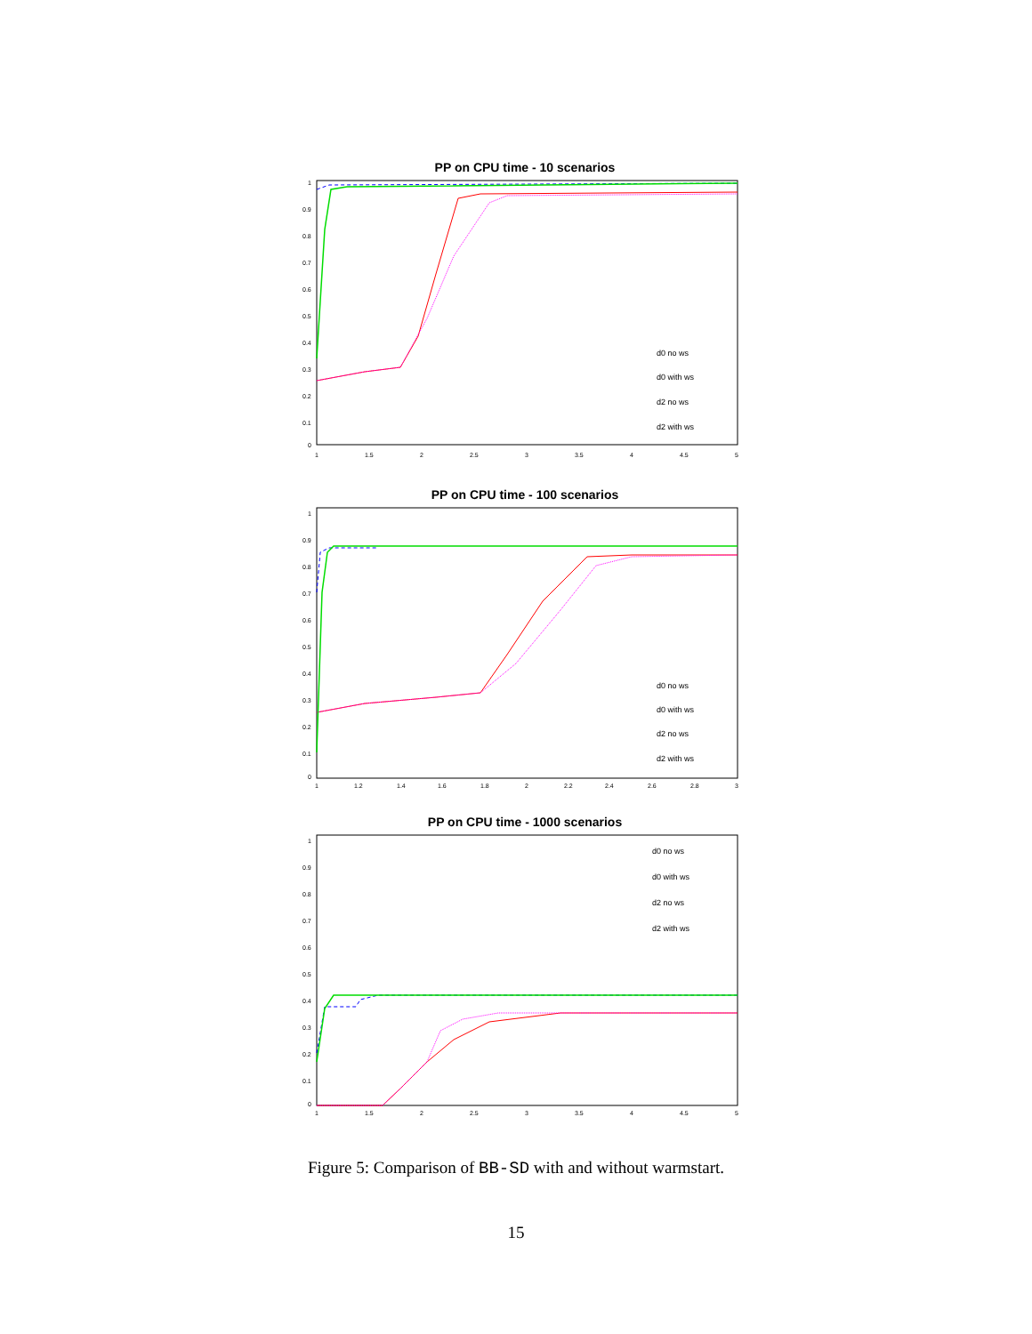PP on CPU time - 10 scenarios
1
0.9
0.8
0.7
0.6
0.5
0.4
0.3
0.2
0.1
0
1
1.5
2
2.5
3
3.5
4
4.5
5
d0 no ws
d0 with ws
d2 no ws
d2 with ws
PP on CPU time - 100 scenarios
1
0.9
0.8
0.7
0.6
0.5
0.4
0.3
0.2
0.1
0
1
1.2
1.4
1.6
1.8
2
2.2
2.4
2.6
2.8
3
d0 no ws
d0 with ws
d2 no ws
d2 with ws
PP on CPU time - 1000 scenarios
1
0.9
0.8
0.7
0.6
0.5
0.4
0.3
0.2
0.1
0
1
1.5
2
2.5
3
3.5
4
4.5
5
d0 no ws
d0 with ws
d2 no ws
d2 with ws
Figure 5: Comparison of BB-SD with and without warmstart.
15